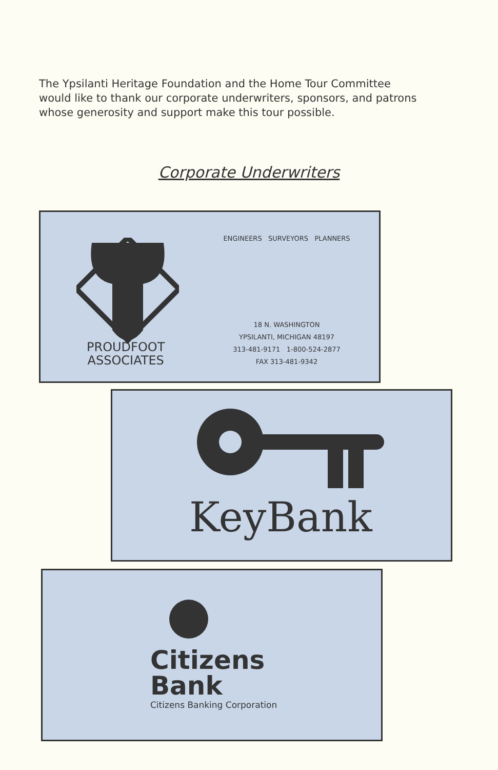The Ypsilanti Heritage Foundation and the Home Tour Committee would like to thank our corporate underwriters, sponsors, and patrons whose generosity and support make this tour possible.
Corporate Underwriters
PROUDFOOT
ASSOCIATES
ENGINEERS SURVEYORS PLANNERS
18 N. WASHINGTON
YPSILANTI, MICHIGAN 48197
313-481-9171 1-800-524-2877
FAX 313-481-9342
KeyBank
Citizens
Bank
Citizens Banking Corporation